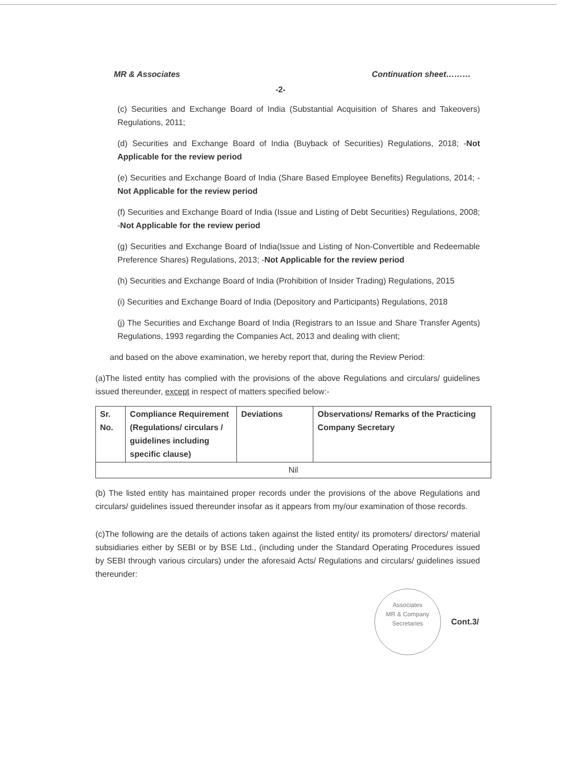MR & Associates Continuation sheet………
-2-
(c) Securities and Exchange Board of India (Substantial Acquisition of Shares and Takeovers) Regulations, 2011;
(d) Securities and Exchange Board of India (Buyback of Securities) Regulations, 2018; -Not Applicable for the review period
(e) Securities and Exchange Board of India (Share Based Employee Benefits) Regulations, 2014; -Not Applicable for the review period
(f) Securities and Exchange Board of India (Issue and Listing of Debt Securities) Regulations, 2008; -Not Applicable for the review period
(g) Securities and Exchange Board of India(Issue and Listing of Non-Convertible and Redeemable Preference Shares) Regulations, 2013; -Not Applicable for the review period
(h) Securities and Exchange Board of India (Prohibition of Insider Trading) Regulations, 2015
(i) Securities and Exchange Board of India (Depository and Participants) Regulations, 2018
(j) The Securities and Exchange Board of India (Registrars to an Issue and Share Transfer Agents) Regulations, 1993 regarding the Companies Act, 2013 and dealing with client;
and based on the above examination, we hereby report that, during the Review Period:
(a)The listed entity has complied with the provisions of the above Regulations and circulars/ guidelines issued thereunder, except in respect of matters specified below:-
| Sr. No. | Compliance Requirement (Regulations/ circulars / guidelines including specific clause) | Deviations | Observations/ Remarks of the Practicing Company Secretary |
| --- | --- | --- | --- |
| Nil | | | |
(b) The listed entity has maintained proper records under the provisions of the above Regulations and circulars/ guidelines issued thereunder insofar as it appears from my/our examination of those records.
(c)The following are the details of actions taken against the listed entity/ its promoters/ directors/ material subsidiaries either by SEBI or by BSE Ltd., (including under the Standard Operating Procedures issued by SEBI through various circulars) under the aforesaid Acts/ Regulations and circulars/ guidelines issued thereunder:
Associates
MR & Company
Secretaries
Cont.3/